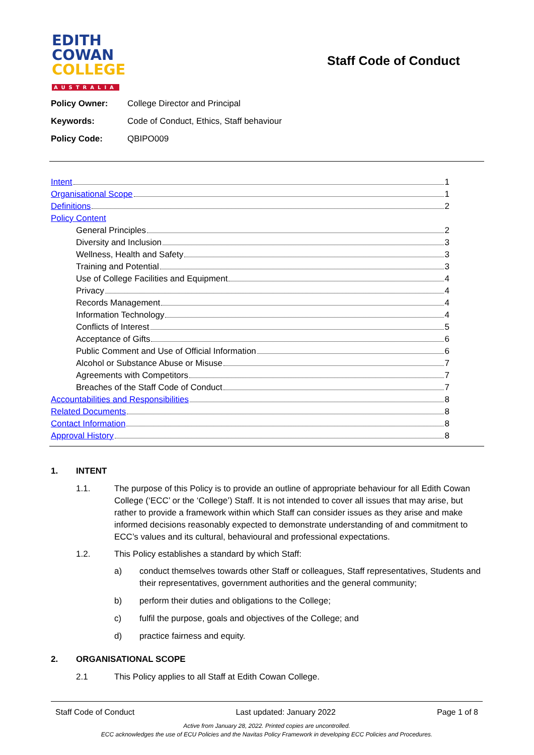EDITH
COWAN
COLLEGE
AUSTRALIA
Staff Code of Conduct
Policy Owner: College Director and Principal
Keywords: Code of Conduct, Ethics, Staff behaviour
Policy Code: QBIPO009
Intent 1
Organisational Scope 1
Definitions 2
Policy Content
General Principles 2
Diversity and Inclusion 3
Wellness, Health and Safety 3
Training and Potential 3
Use of College Facilities and Equipment 4
Privacy 4
Records Management 4
Information Technology 4
Conflicts of Interest 5
Acceptance of Gifts 6
Public Comment and Use of Official Information 6
Alcohol or Substance Abuse or Misuse 7
Agreements with Competitors 7
Breaches of the Staff Code of Conduct 7
Accountabilities and Responsibilities 8
Related Documents 8
Contact Information 8
Approval History 8
1. INTENT
1.1. The purpose of this Policy is to provide an outline of appropriate behaviour for all Edith Cowan College (‘ECC’ or the ‘College’) Staff. It is not intended to cover all issues that may arise, but rather to provide a framework within which Staff can consider issues as they arise and make informed decisions reasonably expected to demonstrate understanding of and commitment to ECC’s values and its cultural, behavioural and professional expectations.
1.2. This Policy establishes a standard by which Staff:
a) conduct themselves towards other Staff or colleagues, Staff representatives, Students and their representatives, government authorities and the general community;
b) perform their duties and obligations to the College;
c) fulfil the purpose, goals and objectives of the College; and
d) practice fairness and equity.
2. ORGANISATIONAL SCOPE
2.1 This Policy applies to all Staff at Edith Cowan College.
Staff Code of Conduct Last updated: January 2022 Page 1 of 8
Active from January 28, 2022. Printed copies are uncontrolled.
ECC acknowledges the use of ECU Policies and the Navitas Policy Framework in developing ECC Policies and Procedures.